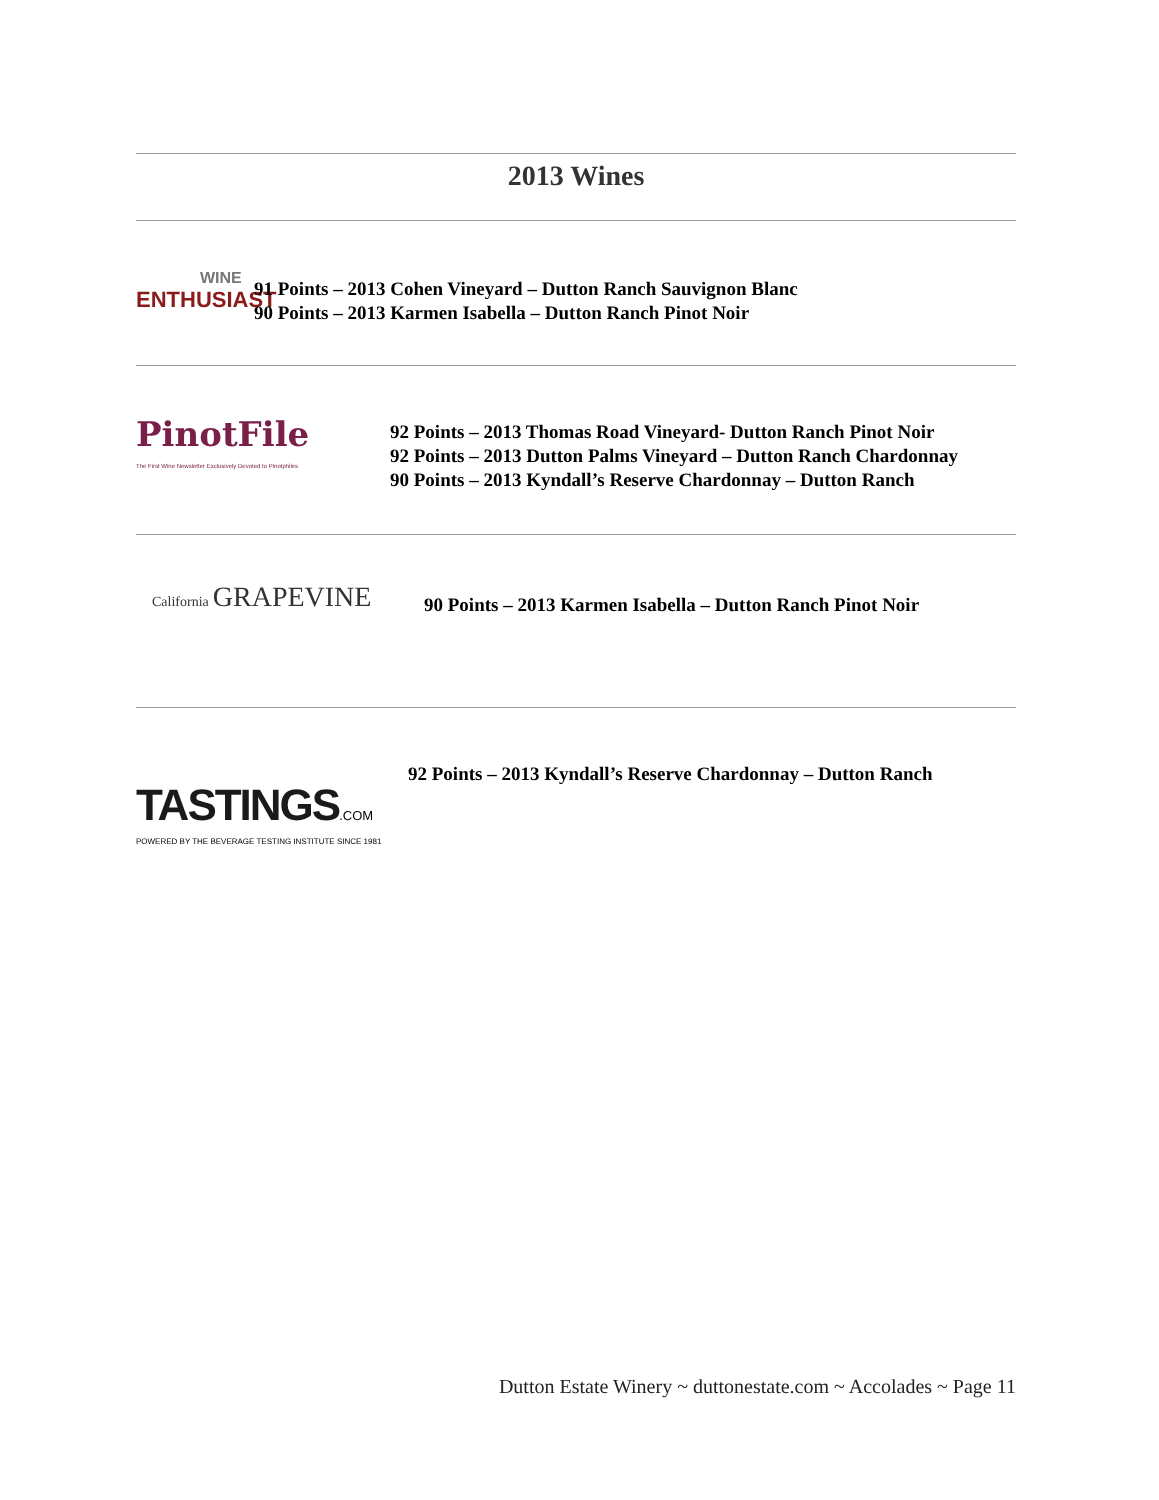2013 Wines
WINE
ENTHUSIAST
91 Points – 2013 Cohen Vineyard – Dutton Ranch Sauvignon Blanc
90 Points – 2013 Karmen Isabella – Dutton Ranch Pinot Noir
PinotFile
The First Wine Newsletter Exclusively Devoted to Pinotphiles
92 Points – 2013 Thomas Road Vineyard- Dutton Ranch Pinot Noir
92 Points – 2013 Dutton Palms Vineyard – Dutton Ranch Chardonnay
90 Points – 2013 Kyndall’s Reserve Chardonnay – Dutton Ranch
California GRAPEVINE
90 Points – 2013 Karmen Isabella – Dutton Ranch Pinot Noir
TASTINGS.COM
POWERED BY THE BEVERAGE TESTING INSTITUTE SINCE 1981
92 Points – 2013 Kyndall’s Reserve Chardonnay – Dutton Ranch
Dutton Estate Winery ~ duttonestate.com ~ Accolades ~ Page 11